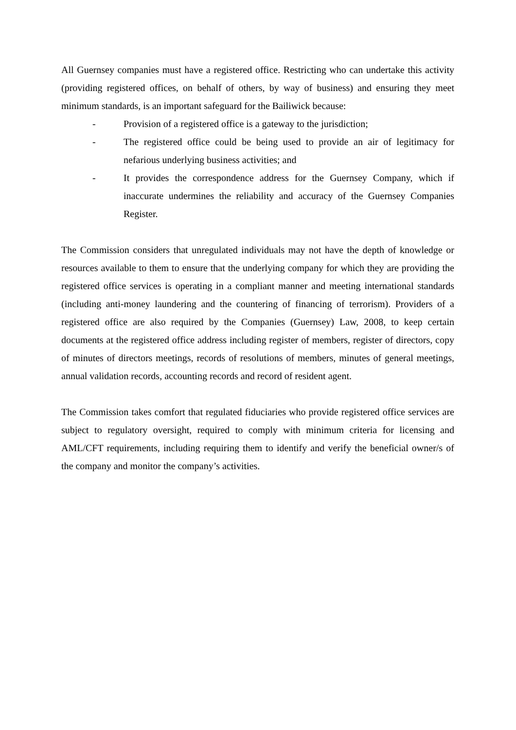All Guernsey companies must have a registered office. Restricting who can undertake this activity (providing registered offices, on behalf of others, by way of business) and ensuring they meet minimum standards, is an important safeguard for the Bailiwick because:
- Provision of a registered office is a gateway to the jurisdiction;
- The registered office could be being used to provide an air of legitimacy for nefarious underlying business activities; and
- It provides the correspondence address for the Guernsey Company, which if inaccurate undermines the reliability and accuracy of the Guernsey Companies Register.
The Commission considers that unregulated individuals may not have the depth of knowledge or resources available to them to ensure that the underlying company for which they are providing the registered office services is operating in a compliant manner and meeting international standards (including anti-money laundering and the countering of financing of terrorism). Providers of a registered office are also required by the Companies (Guernsey) Law, 2008, to keep certain documents at the registered office address including register of members, register of directors, copy of minutes of directors meetings, records of resolutions of members, minutes of general meetings, annual validation records, accounting records and record of resident agent.
The Commission takes comfort that regulated fiduciaries who provide registered office services are subject to regulatory oversight, required to comply with minimum criteria for licensing and AML/CFT requirements, including requiring them to identify and verify the beneficial owner/s of the company and monitor the company’s activities.